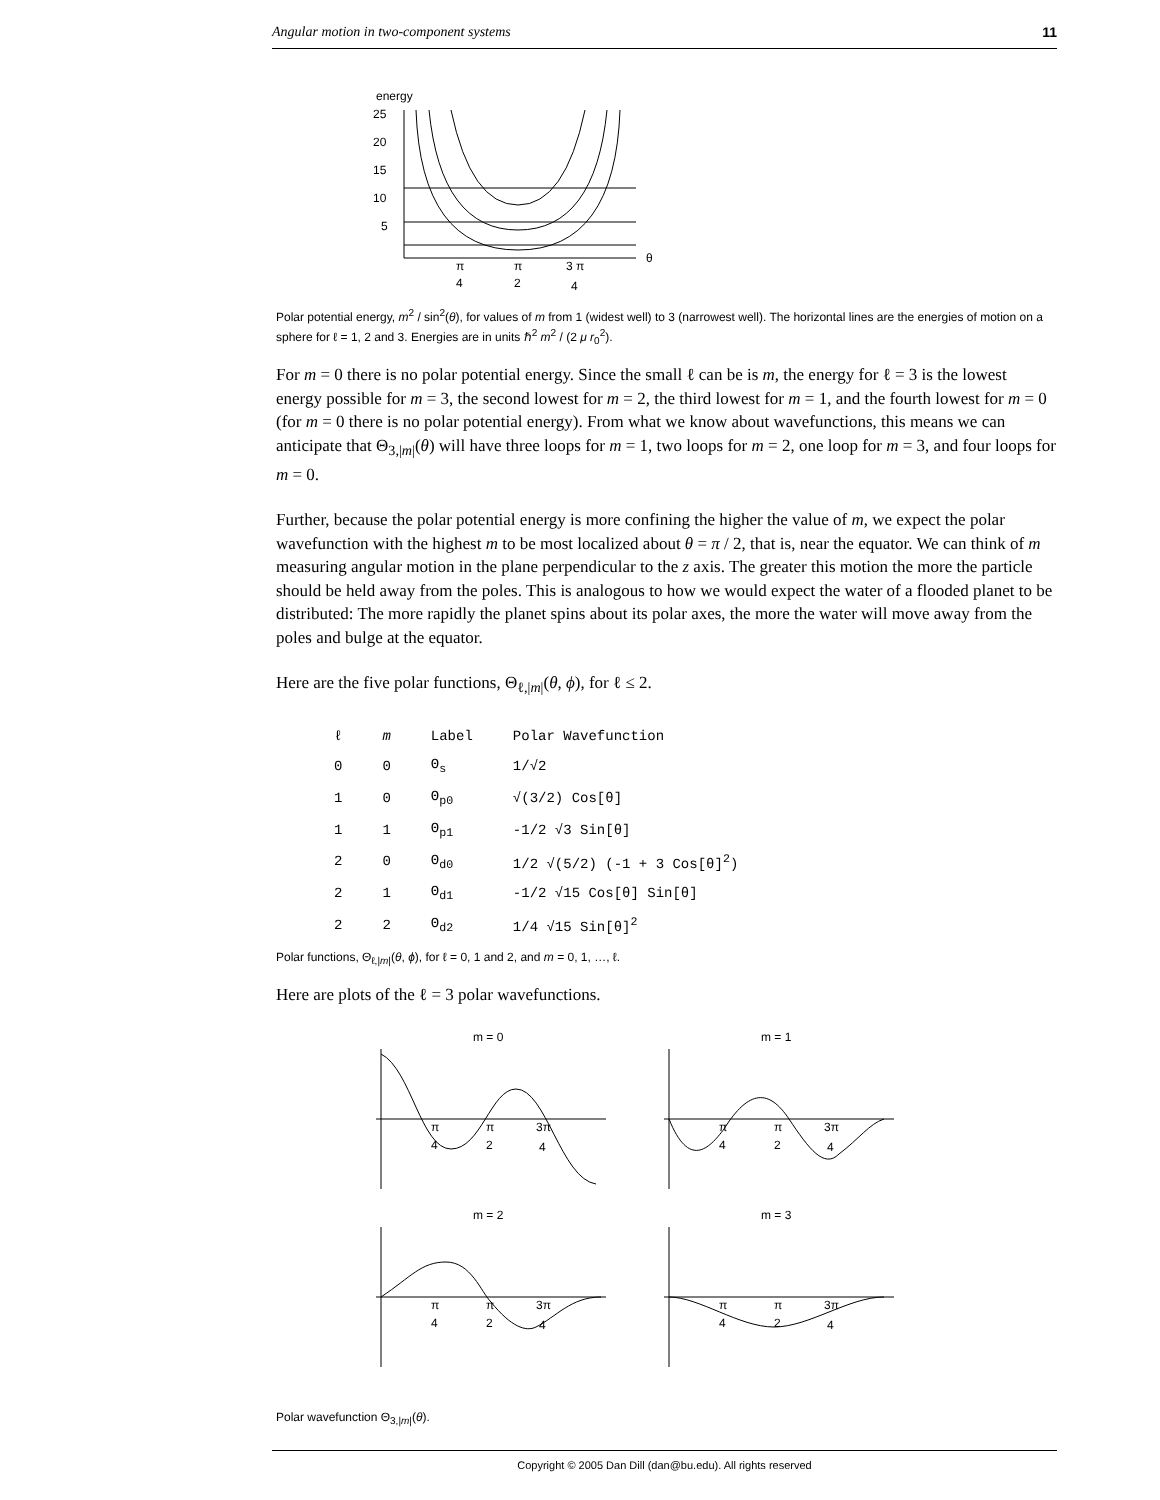Angular motion in two-component systems 11
energy
25
20
15
10
5
θ
π
4
π
2
3 π
4
Polar potential energy, m<sup>2</sup> / sin<sup>2</sup>(θ), for values of m from 1 (widest well) to 3 (narrowest well). The horizontal lines are the energies of motion on a sphere for ℓ = 1, 2 and 3. Energies are in units ℏ<sup>2</sup> m<sup>2</sup> / (2 μ r<sub>0</sub><sup>2</sup>).
For m = 0 there is no polar potential energy. Since the small ℓ can be is m, the energy for ℓ = 3 is the lowest energy possible for m = 3, the second lowest for m = 2, the third lowest for m = 1, and the fourth lowest for m = 0 (for m = 0 there is no polar potential energy). From what we know about wavefunctions, this means we can anticipate that Θ<sub>3,|m|</sub>(θ) will have three loops for m = 1, two loops for m = 2, one loop for m = 3, and four loops for m = 0.
Further, because the polar potential energy is more confining the higher the value of m, we expect the polar wavefunction with the highest m to be most localized about θ = π / 2, that is, near the equator. We can think of m measuring angular motion in the plane perpendicular to the z axis. The greater this motion the more the particle should be held away from the poles. This is analogous to how we would expect the water of a flooded planet to be distributed: The more rapidly the planet spins about its polar axes, the more the water will move away from the poles and bulge at the equator.
Here are the five polar functions, Θ<sub>ℓ,|m|</sub>(θ, ϕ), for ℓ ≤ 2.
| ℓ | m | Label | Polar Wavefunction |
| --- | --- | --- | --- |
| 0 | 0 | Θ<sub>s</sub> | 1/√2 |
| 1 | 0 | Θ<sub>p0</sub> | √(3/2) Cos[θ] |
| 1 | 1 | Θ<sub>p1</sub> | -1/2 √3 Sin[θ] |
| 2 | 0 | Θ<sub>d0</sub> | 1/2 √(5/2) (-1 + 3 Cos[θ]<sup>2</sup>) |
| 2 | 1 | Θ<sub>d1</sub> | -1/2 √15 Cos[θ] Sin[θ] |
| 2 | 2 | Θ<sub>d2</sub> | 1/4 √15 Sin[θ]<sup>2</sup> |
Polar functions, Θ<sub>ℓ,|m|</sub>(θ, ϕ), for ℓ = 0, 1 and 2, and m = 0, 1, …, ℓ.
Here are plots of the ℓ = 3 polar wavefunctions.
m = 0
π
4
π
2
3π
4
m = 1
π
4
π
2
3π
4
m = 2
π
4
π
2
3π
4
m = 3
π
4
π
2
3π
4
Polar wavefunction Θ<sub>3,|m|</sub>(θ).
Copyright © 2005 Dan Dill (dan@bu.edu). All rights reserved